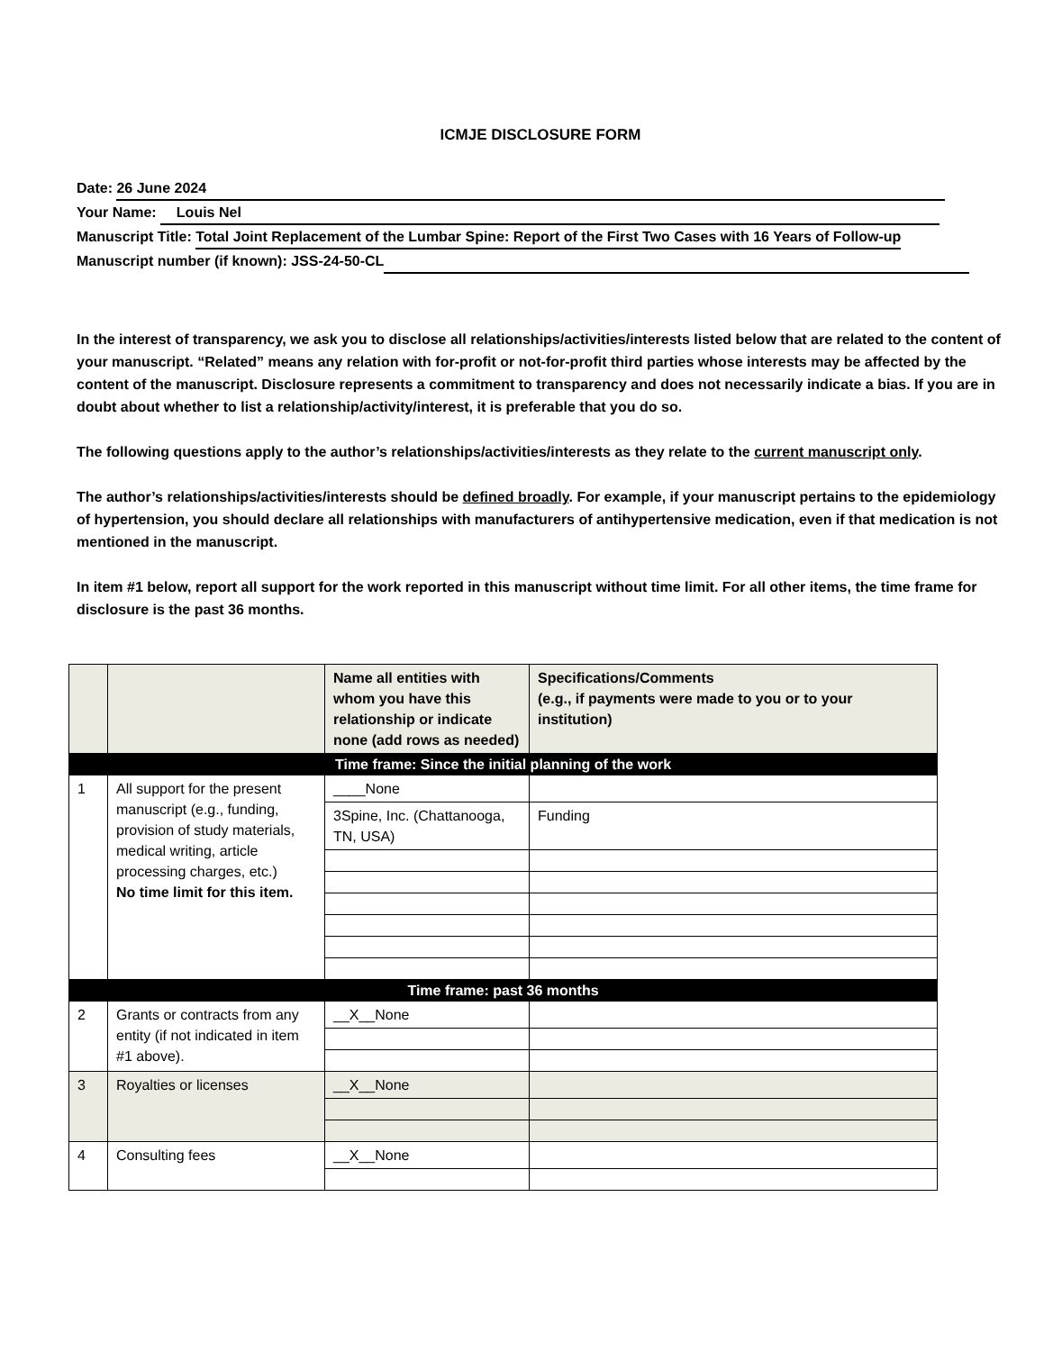ICMJE DISCLOSURE FORM
Date: 26 June 2024
Your Name: Louis Nel
Manuscript Title: Total Joint Replacement of the Lumbar Spine: Report of the First Two Cases with 16 Years of Follow-up
Manuscript number (if known): JSS-24-50-CL
In the interest of transparency, we ask you to disclose all relationships/activities/interests listed below that are related to the content of your manuscript. “Related” means any relation with for-profit or not-for-profit third parties whose interests may be affected by the content of the manuscript. Disclosure represents a commitment to transparency and does not necessarily indicate a bias. If you are in doubt about whether to list a relationship/activity/interest, it is preferable that you do so.
The following questions apply to the author’s relationships/activities/interests as they relate to the current manuscript only.
The author’s relationships/activities/interests should be defined broadly. For example, if your manuscript pertains to the epidemiology of hypertension, you should declare all relationships with manufacturers of antihypertensive medication, even if that medication is not mentioned in the manuscript.
In item #1 below, report all support for the work reported in this manuscript without time limit. For all other items, the time frame for disclosure is the past 36 months.
| | | Name all entities with whom you have this relationship or indicate none (add rows as needed) | Specifications/Comments (e.g., if payments were made to you or to your institution) |
| --- | --- | --- | --- |
| Time frame: Since the initial planning of the work | | | |
| 1 | All support for the present manuscript (e.g., funding, provision of study materials, medical writing, article processing charges, etc.) No time limit for this item. | ____None | |
| | | 3Spine, Inc. (Chattanooga, TN, USA) | Funding |
| Time frame: past 36 months | | | |
| 2 | Grants or contracts from any entity (if not indicated in item #1 above). | __X__None | |
| 3 | Royalties or licenses | __X__None | |
| 4 | Consulting fees | __X__None | |